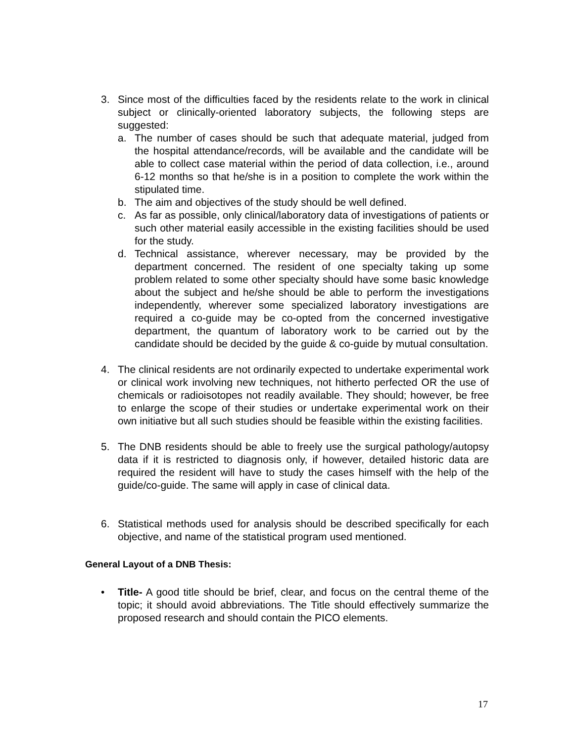3. Since most of the difficulties faced by the residents relate to the work in clinical subject or clinically-oriented laboratory subjects, the following steps are suggested:
a. The number of cases should be such that adequate material, judged from the hospital attendance/records, will be available and the candidate will be able to collect case material within the period of data collection, i.e., around 6-12 months so that he/she is in a position to complete the work within the stipulated time.
b. The aim and objectives of the study should be well defined.
c. As far as possible, only clinical/laboratory data of investigations of patients or such other material easily accessible in the existing facilities should be used for the study.
d. Technical assistance, wherever necessary, may be provided by the department concerned. The resident of one specialty taking up some problem related to some other specialty should have some basic knowledge about the subject and he/she should be able to perform the investigations independently, wherever some specialized laboratory investigations are required a co-guide may be co-opted from the concerned investigative department, the quantum of laboratory work to be carried out by the candidate should be decided by the guide & co-guide by mutual consultation.
4. The clinical residents are not ordinarily expected to undertake experimental work or clinical work involving new techniques, not hitherto perfected OR the use of chemicals or radioisotopes not readily available. They should; however, be free to enlarge the scope of their studies or undertake experimental work on their own initiative but all such studies should be feasible within the existing facilities.
5. The DNB residents should be able to freely use the surgical pathology/autopsy data if it is restricted to diagnosis only, if however, detailed historic data are required the resident will have to study the cases himself with the help of the guide/co-guide. The same will apply in case of clinical data.
6. Statistical methods used for analysis should be described specifically for each objective, and name of the statistical program used mentioned.
General Layout of a DNB Thesis:
• Title- A good title should be brief, clear, and focus on the central theme of the topic; it should avoid abbreviations. The Title should effectively summarize the proposed research and should contain the PICO elements.
17